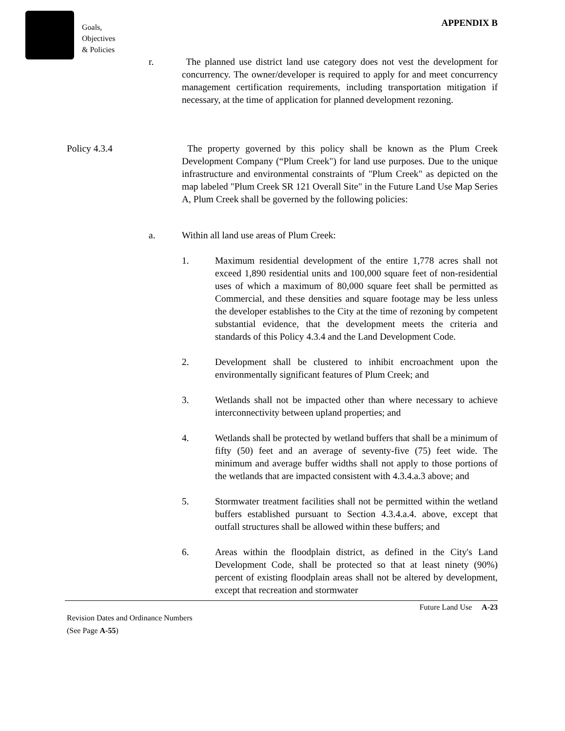Goals,
Objectives
& Policies
APPENDIX B
r. The planned use district land use category does not vest the development for concurrency. The owner/developer is required to apply for and meet concurrency management certification requirements, including transportation mitigation if necessary, at the time of application for planned development rezoning.
Policy 4.3.4 The property governed by this policy shall be known as the Plum Creek Development Company (“Plum Creek") for land use purposes. Due to the unique infrastructure and environmental constraints of "Plum Creek" as depicted on the map labeled "Plum Creek SR 121 Overall Site" in the Future Land Use Map Series A, Plum Creek shall be governed by the following policies:
a. Within all land use areas of Plum Creek:
1. Maximum residential development of the entire 1,778 acres shall not exceed 1,890 residential units and 100,000 square feet of non-residential uses of which a maximum of 80,000 square feet shall be permitted as Commercial, and these densities and square footage may be less unless the developer establishes to the City at the time of rezoning by competent substantial evidence, that the development meets the criteria and standards of this Policy 4.3.4 and the Land Development Code.
2. Development shall be clustered to inhibit encroachment upon the environmentally significant features of Plum Creek; and
3. Wetlands shall not be impacted other than where necessary to achieve interconnectivity between upland properties; and
4. Wetlands shall be protected by wetland buffers that shall be a minimum of fifty (50) feet and an average of seventy-five (75) feet wide. The minimum and average buffer widths shall not apply to those portions of the wetlands that are impacted consistent with 4.3.4.a.3 above; and
5. Stormwater treatment facilities shall not be permitted within the wetland buffers established pursuant to Section 4.3.4.a.4. above, except that outfall structures shall be allowed within these buffers; and
6. Areas within the floodplain district, as defined in the City's Land Development Code, shall be protected so that at least ninety (90%) percent of existing floodplain areas shall not be altered by development, except that recreation and stormwater
Revision Dates and Ordinance Numbers
(See Page A-55)
Future Land Use A-23